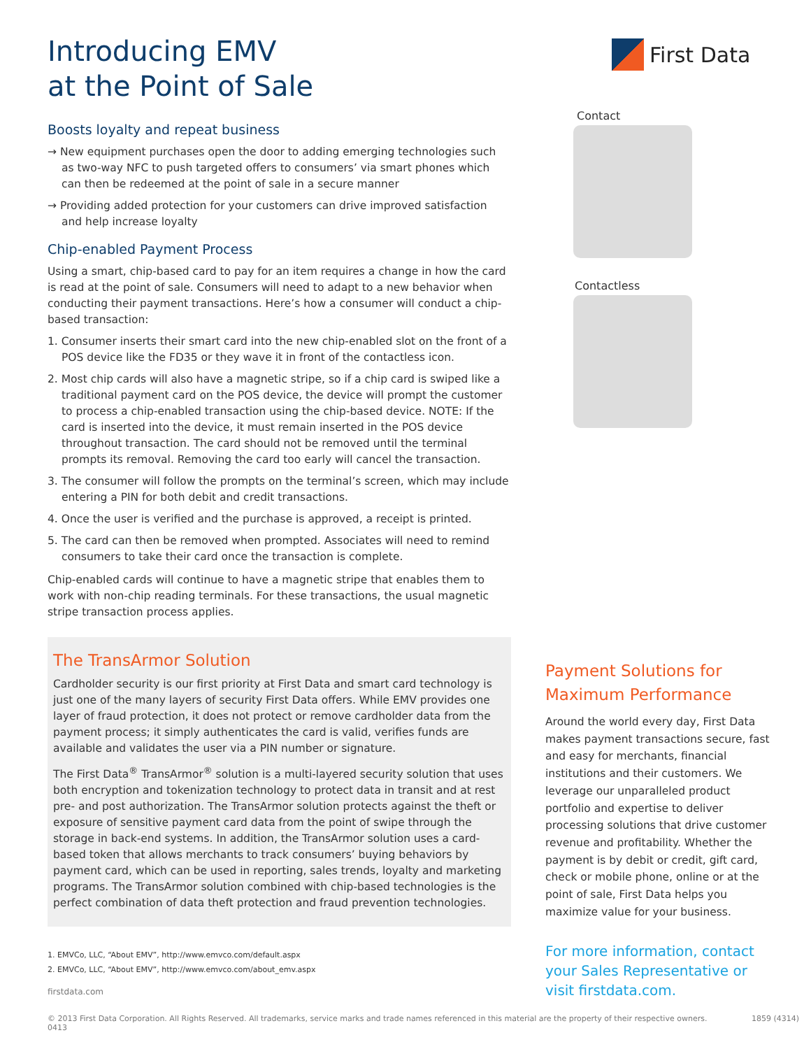Introducing EMV
at the Point of Sale
Boosts loyalty and repeat business
→ New equipment purchases open the door to adding emerging technologies such as two-way NFC to push targeted offers to consumers’ via smart phones which can then be redeemed at the point of sale in a secure manner
→ Providing added protection for your customers can drive improved satisfaction and help increase loyalty
Chip-enabled Payment Process
Using a smart, chip-based card to pay for an item requires a change in how the card is read at the point of sale. Consumers will need to adapt to a new behavior when conducting their payment transactions. Here’s how a consumer will conduct a chip-based transaction:
1. Consumer inserts their smart card into the new chip-enabled slot on the front of a POS device like the FD35 or they wave it in front of the contactless icon.
2. Most chip cards will also have a magnetic stripe, so if a chip card is swiped like a traditional payment card on the POS device, the device will prompt the customer to process a chip-enabled transaction using the chip-based device. NOTE: If the card is inserted into the device, it must remain inserted in the POS device throughout transaction. The card should not be removed until the terminal prompts its removal. Removing the card too early will cancel the transaction.
3. The consumer will follow the prompts on the terminal’s screen, which may include entering a PIN for both debit and credit transactions.
4. Once the user is verified and the purchase is approved, a receipt is printed.
5. The card can then be removed when prompted. Associates will need to remind consumers to take their card once the transaction is complete.
Chip-enabled cards will continue to have a magnetic stripe that enables them to work with non-chip reading terminals. For these transactions, the usual magnetic stripe transaction process applies.
The TransArmor Solution
Cardholder security is our first priority at First Data and smart card technology is just one of the many layers of security First Data offers. While EMV provides one layer of fraud protection, it does not protect or remove cardholder data from the payment process; it simply authenticates the card is valid, verifies funds are available and validates the user via a PIN number or signature.
The First Data<sup>®</sup> TransArmor<sup>®</sup> solution is a multi-layered security solution that uses both encryption and tokenization technology to protect data in transit and at rest pre- and post authorization. The TransArmor solution protects against the theft or exposure of sensitive payment card data from the point of swipe through the storage in back-end systems. In addition, the TransArmor solution uses a card-based token that allows merchants to track consumers’ buying behaviors by payment card, which can be used in reporting, sales trends, loyalty and marketing programs. The TransArmor solution combined with chip-based technologies is the perfect combination of data theft protection and fraud prevention technologies.
1. EMVCo, LLC, “About EMV”, http://www.emvco.com/default.aspx
2. EMVCo, LLC, “About EMV”, http://www.emvco.com/about_emv.aspx
firstdata.com
First Data
Contact
Contactless
Payment Solutions for
Maximum Performance
Around the world every day, First Data makes payment transactions secure, fast and easy for merchants, financial institutions and their customers. We leverage our unparalleled product portfolio and expertise to deliver processing solutions that drive customer revenue and profitability. Whether the payment is by debit or credit, gift card, check or mobile phone, online or at the point of sale, First Data helps you maximize value for your business.
For more information, contact your Sales Representative or visit firstdata.com.
© 2013 First Data Corporation. All Rights Reserved. All trademarks, service marks and trade names referenced in this material are the property of their respective owners. 1859 (4314) 0413